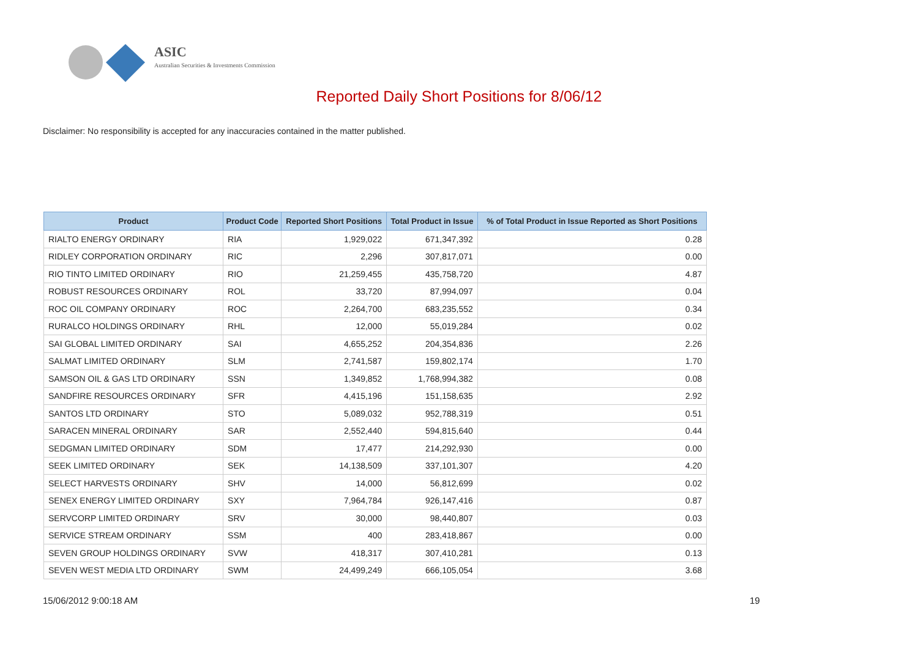ASIC
Australian Securities & Investments Commission
Reported Daily Short Positions for 8/06/12
Disclaimer: No responsibility is accepted for any inaccuracies contained in the matter published.
| Product | Product Code | Reported Short Positions | Total Product in Issue | % of Total Product in Issue Reported as Short Positions |
| --- | --- | --- | --- | --- |
| RIALTO ENERGY ORDINARY | RIA | 1,929,022 | 671,347,392 | 0.28 |
| RIDLEY CORPORATION ORDINARY | RIC | 2,296 | 307,817,071 | 0.00 |
| RIO TINTO LIMITED ORDINARY | RIO | 21,259,455 | 435,758,720 | 4.87 |
| ROBUST RESOURCES ORDINARY | ROL | 33,720 | 87,994,097 | 0.04 |
| ROC OIL COMPANY ORDINARY | ROC | 2,264,700 | 683,235,552 | 0.34 |
| RURALCO HOLDINGS ORDINARY | RHL | 12,000 | 55,019,284 | 0.02 |
| SAI GLOBAL LIMITED ORDINARY | SAI | 4,655,252 | 204,354,836 | 2.26 |
| SALMAT LIMITED ORDINARY | SLM | 2,741,587 | 159,802,174 | 1.70 |
| SAMSON OIL & GAS LTD ORDINARY | SSN | 1,349,852 | 1,768,994,382 | 0.08 |
| SANDFIRE RESOURCES ORDINARY | SFR | 4,415,196 | 151,158,635 | 2.92 |
| SANTOS LTD ORDINARY | STO | 5,089,032 | 952,788,319 | 0.51 |
| SARACEN MINERAL ORDINARY | SAR | 2,552,440 | 594,815,640 | 0.44 |
| SEDGMAN LIMITED ORDINARY | SDM | 17,477 | 214,292,930 | 0.00 |
| SEEK LIMITED ORDINARY | SEK | 14,138,509 | 337,101,307 | 4.20 |
| SELECT HARVESTS ORDINARY | SHV | 14,000 | 56,812,699 | 0.02 |
| SENEX ENERGY LIMITED ORDINARY | SXY | 7,964,784 | 926,147,416 | 0.87 |
| SERVCORP LIMITED ORDINARY | SRV | 30,000 | 98,440,807 | 0.03 |
| SERVICE STREAM ORDINARY | SSM | 400 | 283,418,867 | 0.00 |
| SEVEN GROUP HOLDINGS ORDINARY | SVW | 418,317 | 307,410,281 | 0.13 |
| SEVEN WEST MEDIA LTD ORDINARY | SWM | 24,499,249 | 666,105,054 | 3.68 |
15/06/2012 9:00:18 AM 19